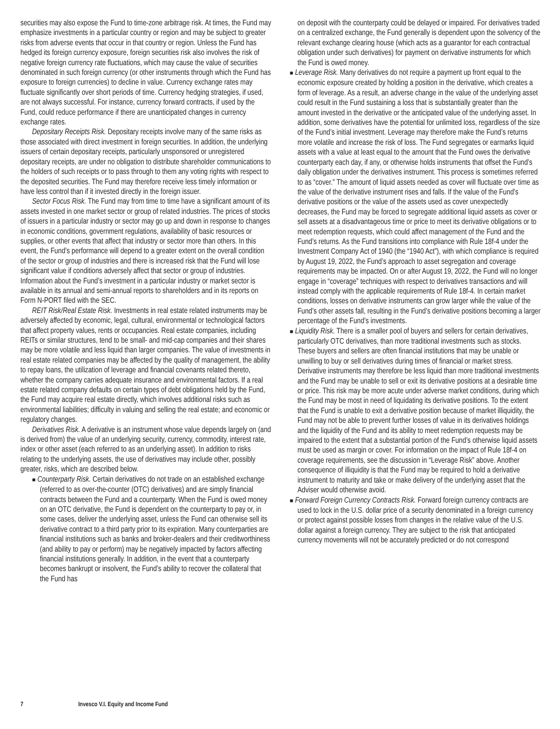securities may also expose the Fund to time-zone arbitrage risk. At times, the Fund may emphasize investments in a particular country or region and may be subject to greater risks from adverse events that occur in that country or region. Unless the Fund has hedged its foreign currency exposure, foreign securities risk also involves the risk of negative foreign currency rate fluctuations, which may cause the value of securities denominated in such foreign currency (or other instruments through which the Fund has exposure to foreign currencies) to decline in value. Currency exchange rates may fluctuate significantly over short periods of time. Currency hedging strategies, if used, are not always successful. For instance, currency forward contracts, if used by the Fund, could reduce performance if there are unanticipated changes in currency exchange rates.
Depositary Receipts Risk. Depositary receipts involve many of the same risks as those associated with direct investment in foreign securities. In addition, the underlying issuers of certain depositary receipts, particularly unsponsored or unregistered depositary receipts, are under no obligation to distribute shareholder communications to the holders of such receipts or to pass through to them any voting rights with respect to the deposited securities. The Fund may therefore receive less timely information or have less control than if it invested directly in the foreign issuer.
Sector Focus Risk. The Fund may from time to time have a significant amount of its assets invested in one market sector or group of related industries. The prices of stocks of issuers in a particular industry or sector may go up and down in response to changes in economic conditions, government regulations, availability of basic resources or supplies, or other events that affect that industry or sector more than others. In this event, the Fund’s performance will depend to a greater extent on the overall condition of the sector or group of industries and there is increased risk that the Fund will lose significant value if conditions adversely affect that sector or group of industries. Information about the Fund’s investment in a particular industry or market sector is available in its annual and semi-annual reports to shareholders and in its reports on Form N-PORT filed with the SEC.
REIT Risk/Real Estate Risk. Investments in real estate related instruments may be adversely affected by economic, legal, cultural, environmental or technological factors that affect property values, rents or occupancies. Real estate companies, including REITs or similar structures, tend to be small- and mid-cap companies and their shares may be more volatile and less liquid than larger companies. The value of investments in real estate related companies may be affected by the quality of management, the ability to repay loans, the utilization of leverage and financial covenants related thereto, whether the company carries adequate insurance and environmental factors. If a real estate related company defaults on certain types of debt obligations held by the Fund, the Fund may acquire real estate directly, which involves additional risks such as environmental liabilities; difficulty in valuing and selling the real estate; and economic or regulatory changes.
Derivatives Risk. A derivative is an instrument whose value depends largely on (and is derived from) the value of an underlying security, currency, commodity, interest rate, index or other asset (each referred to as an underlying asset). In addition to risks relating to the underlying assets, the use of derivatives may include other, possibly greater, risks, which are described below.
■ Counterparty Risk. Certain derivatives do not trade on an established exchange (referred to as over-the-counter (OTC) derivatives) and are simply financial contracts between the Fund and a counterparty. When the Fund is owed money on an OTC derivative, the Fund is dependent on the counterparty to pay or, in some cases, deliver the underlying asset, unless the Fund can otherwise sell its derivative contract to a third party prior to its expiration. Many counterparties are financial institutions such as banks and broker-dealers and their creditworthiness (and ability to pay or perform) may be negatively impacted by factors affecting financial institutions generally. In addition, in the event that a counterparty becomes bankrupt or insolvent, the Fund’s ability to recover the collateral that the Fund has
on deposit with the counterparty could be delayed or impaired. For derivatives traded on a centralized exchange, the Fund generally is dependent upon the solvency of the relevant exchange clearing house (which acts as a guarantor for each contractual obligation under such derivatives) for payment on derivative instruments for which the Fund is owed money.
■ Leverage Risk. Many derivatives do not require a payment up front equal to the economic exposure created by holding a position in the derivative, which creates a form of leverage. As a result, an adverse change in the value of the underlying asset could result in the Fund sustaining a loss that is substantially greater than the amount invested in the derivative or the anticipated value of the underlying asset. In addition, some derivatives have the potential for unlimited loss, regardless of the size of the Fund’s initial investment. Leverage may therefore make the Fund’s returns more volatile and increase the risk of loss. The Fund segregates or earmarks liquid assets with a value at least equal to the amount that the Fund owes the derivative counterparty each day, if any, or otherwise holds instruments that offset the Fund’s daily obligation under the derivatives instrument. This process is sometimes referred to as “cover.” The amount of liquid assets needed as cover will fluctuate over time as the value of the derivative instrument rises and falls. If the value of the Fund’s derivative positions or the value of the assets used as cover unexpectedly decreases, the Fund may be forced to segregate additional liquid assets as cover or sell assets at a disadvantageous time or price to meet its derivative obligations or to meet redemption requests, which could affect management of the Fund and the Fund’s returns. As the Fund transitions into compliance with Rule 18f-4 under the Investment Company Act of 1940 (the “1940 Act”), with which compliance is required by August 19, 2022, the Fund’s approach to asset segregation and coverage requirements may be impacted. On or after August 19, 2022, the Fund will no longer engage in “coverage” techniques with respect to derivatives transactions and will instead comply with the applicable requirements of Rule 18f-4. In certain market conditions, losses on derivative instruments can grow larger while the value of the Fund’s other assets fall, resulting in the Fund’s derivative positions becoming a larger percentage of the Fund’s investments.
■ Liquidity Risk. There is a smaller pool of buyers and sellers for certain derivatives, particularly OTC derivatives, than more traditional investments such as stocks. These buyers and sellers are often financial institutions that may be unable or unwilling to buy or sell derivatives during times of financial or market stress. Derivative instruments may therefore be less liquid than more traditional investments and the Fund may be unable to sell or exit its derivative positions at a desirable time or price. This risk may be more acute under adverse market conditions, during which the Fund may be most in need of liquidating its derivative positions. To the extent that the Fund is unable to exit a derivative position because of market illiquidity, the Fund may not be able to prevent further losses of value in its derivatives holdings and the liquidity of the Fund and its ability to meet redemption requests may be impaired to the extent that a substantial portion of the Fund’s otherwise liquid assets must be used as margin or cover. For information on the impact of Rule 18f-4 on coverage requirements, see the discussion in “Leverage Risk” above. Another consequence of illiquidity is that the Fund may be required to hold a derivative instrument to maturity and take or make delivery of the underlying asset that the Adviser would otherwise avoid.
■ Forward Foreign Currency Contracts Risk. Forward foreign currency contracts are used to lock in the U.S. dollar price of a security denominated in a foreign currency or protect against possible losses from changes in the relative value of the U.S. dollar against a foreign currency. They are subject to the risk that anticipated currency movements will not be accurately predicted or do not correspond
7 Invesco V.I. Equity and Income Fund